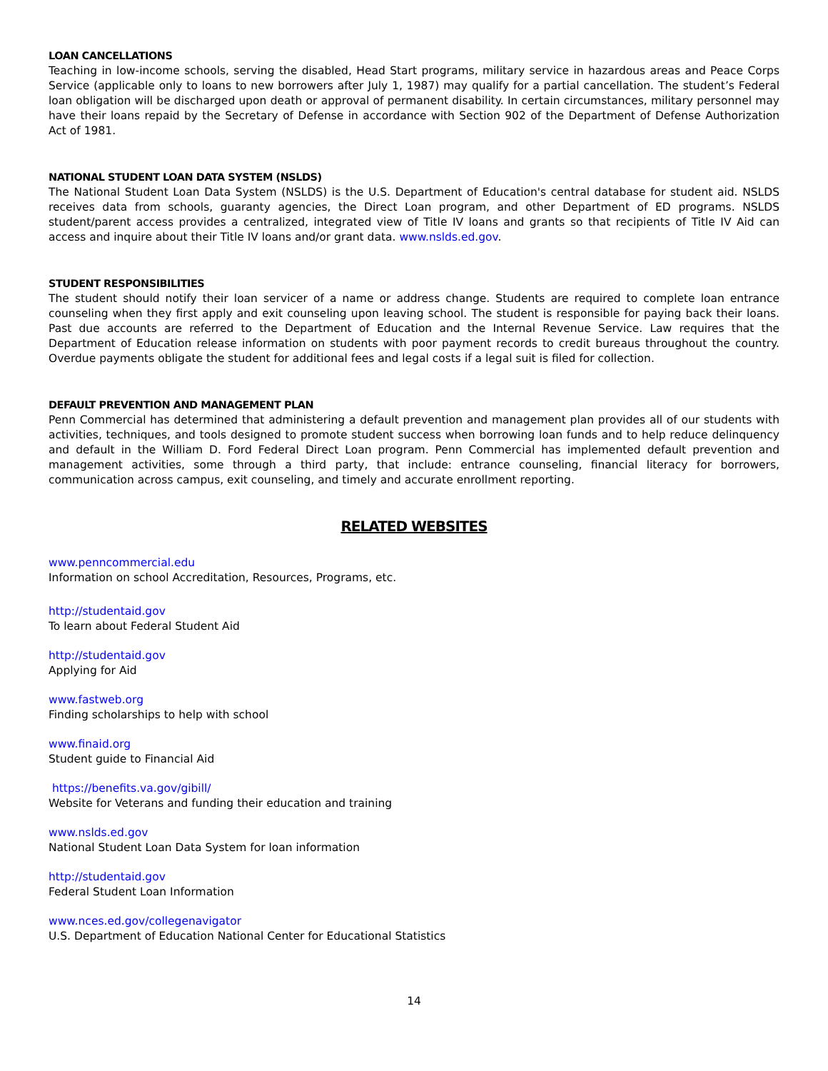LOAN CANCELLATIONS
Teaching in low-income schools, serving the disabled, Head Start programs, military service in hazardous areas and Peace Corps Service (applicable only to loans to new borrowers after July 1, 1987) may qualify for a partial cancellation. The student’s Federal loan obligation will be discharged upon death or approval of permanent disability. In certain circumstances, military personnel may have their loans repaid by the Secretary of Defense in accordance with Section 902 of the Department of Defense Authorization Act of 1981.
NATIONAL STUDENT LOAN DATA SYSTEM (NSLDS)
The National Student Loan Data System (NSLDS) is the U.S. Department of Education's central database for student aid. NSLDS receives data from schools, guaranty agencies, the Direct Loan program, and other Department of ED programs. NSLDS student/parent access provides a centralized, integrated view of Title IV loans and grants so that recipients of Title IV Aid can access and inquire about their Title IV loans and/or grant data. www.nslds.ed.gov.
STUDENT RESPONSIBILITIES
The student should notify their loan servicer of a name or address change. Students are required to complete loan entrance counseling when they first apply and exit counseling upon leaving school. The student is responsible for paying back their loans. Past due accounts are referred to the Department of Education and the Internal Revenue Service. Law requires that the Department of Education release information on students with poor payment records to credit bureaus throughout the country. Overdue payments obligate the student for additional fees and legal costs if a legal suit is filed for collection.
DEFAULT PREVENTION AND MANAGEMENT PLAN
Penn Commercial has determined that administering a default prevention and management plan provides all of our students with activities, techniques, and tools designed to promote student success when borrowing loan funds and to help reduce delinquency and default in the William D. Ford Federal Direct Loan program. Penn Commercial has implemented default prevention and management activities, some through a third party, that include: entrance counseling, financial literacy for borrowers, communication across campus, exit counseling, and timely and accurate enrollment reporting.
RELATED WEBSITES
www.penncommercial.edu
Information on school Accreditation, Resources, Programs, etc.
http://studentaid.gov
To learn about Federal Student Aid
http://studentaid.gov
Applying for Aid
www.fastweb.org
Finding scholarships to help with school
www.finaid.org
Student guide to Financial Aid
https://benefits.va.gov/gibill/
Website for Veterans and funding their education and training
www.nslds.ed.gov
National Student Loan Data System for loan information
http://studentaid.gov
Federal Student Loan Information
www.nces.ed.gov/collegenavigator
U.S. Department of Education National Center for Educational Statistics
14